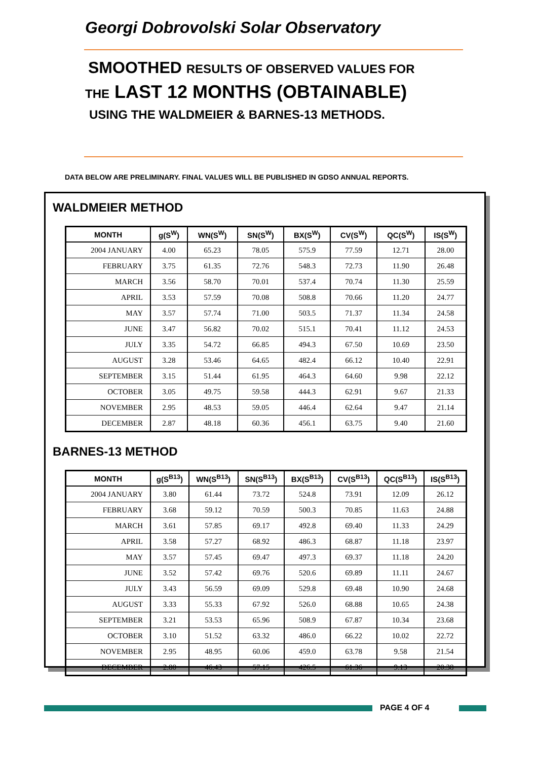Georgi Dobrovolski Solar Observatory
SMOOTHED RESULTS OF OBSERVED VALUES FOR
THE LAST 12 MONTHS (OBTAINABLE)
USING THE WALDMEIER & BARNES-13 METHODS.
DATA BELOW ARE PRELIMINARY. FINAL VALUES WILL BE PUBLISHED IN GDSO ANNUAL REPORTS.
WALDMEIER METHOD
| MONTH | g(S<sup>W</sup>) | WN(S<sup>W</sup>) | SN(S<sup>W</sup>) | BX(S<sup>W</sup>) | CV(S<sup>W</sup>) | QC(S<sup>W</sup>) | IS(S<sup>W</sup>) |
| --- | --- | --- | --- | --- | --- | --- | --- |
| 2004 JANUARY | 4.00 | 65.23 | 78.05 | 575.9 | 77.59 | 12.71 | 28.00 |
| FEBRUARY | 3.75 | 61.35 | 72.76 | 548.3 | 72.73 | 11.90 | 26.48 |
| MARCH | 3.56 | 58.70 | 70.01 | 537.4 | 70.74 | 11.30 | 25.59 |
| APRIL | 3.53 | 57.59 | 70.08 | 508.8 | 70.66 | 11.20 | 24.77 |
| MAY | 3.57 | 57.74 | 71.00 | 503.5 | 71.37 | 11.34 | 24.58 |
| JUNE | 3.47 | 56.82 | 70.02 | 515.1 | 70.41 | 11.12 | 24.53 |
| JULY | 3.35 | 54.72 | 66.85 | 494.3 | 67.50 | 10.69 | 23.50 |
| AUGUST | 3.28 | 53.46 | 64.65 | 482.4 | 66.12 | 10.40 | 22.91 |
| SEPTEMBER | 3.15 | 51.44 | 61.95 | 464.3 | 64.60 | 9.98 | 22.12 |
| OCTOBER | 3.05 | 49.75 | 59.58 | 444.3 | 62.91 | 9.67 | 21.33 |
| NOVEMBER | 2.95 | 48.53 | 59.05 | 446.4 | 62.64 | 9.47 | 21.14 |
| DECEMBER | 2.87 | 48.18 | 60.36 | 456.1 | 63.75 | 9.40 | 21.60 |
BARNES-13 METHOD
| MONTH | g(S<sup>B13</sup>) | WN(S<sup>B13</sup>) | SN(S<sup>B13</sup>) | BX(S<sup>B13</sup>) | CV(S<sup>B13</sup>) | QC(S<sup>B13</sup>) | IS(S<sup>B13</sup>) |
| --- | --- | --- | --- | --- | --- | --- | --- |
| 2004 JANUARY | 3.80 | 61.44 | 73.72 | 524.8 | 73.91 | 12.09 | 26.12 |
| FEBRUARY | 3.68 | 59.12 | 70.59 | 500.3 | 70.85 | 11.63 | 24.88 |
| MARCH | 3.61 | 57.85 | 69.17 | 492.8 | 69.40 | 11.33 | 24.29 |
| APRIL | 3.58 | 57.27 | 68.92 | 486.3 | 68.87 | 11.18 | 23.97 |
| MAY | 3.57 | 57.45 | 69.47 | 497.3 | 69.37 | 11.18 | 24.20 |
| JUNE | 3.52 | 57.42 | 69.76 | 520.6 | 69.89 | 11.11 | 24.67 |
| JULY | 3.43 | 56.59 | 69.09 | 529.8 | 69.48 | 10.90 | 24.68 |
| AUGUST | 3.33 | 55.33 | 67.92 | 526.0 | 68.88 | 10.65 | 24.38 |
| SEPTEMBER | 3.21 | 53.53 | 65.96 | 508.9 | 67.87 | 10.34 | 23.68 |
| OCTOBER | 3.10 | 51.52 | 63.32 | 486.0 | 66.22 | 10.02 | 22.72 |
| NOVEMBER | 2.95 | 48.95 | 60.06 | 459.0 | 63.78 | 9.58 | 21.54 |
| DECEMBER | 2.80 | 46.43 | 57.15 | 426.5 | 61.36 | 9.13 | 20.38 |
PAGE 4 OF 4